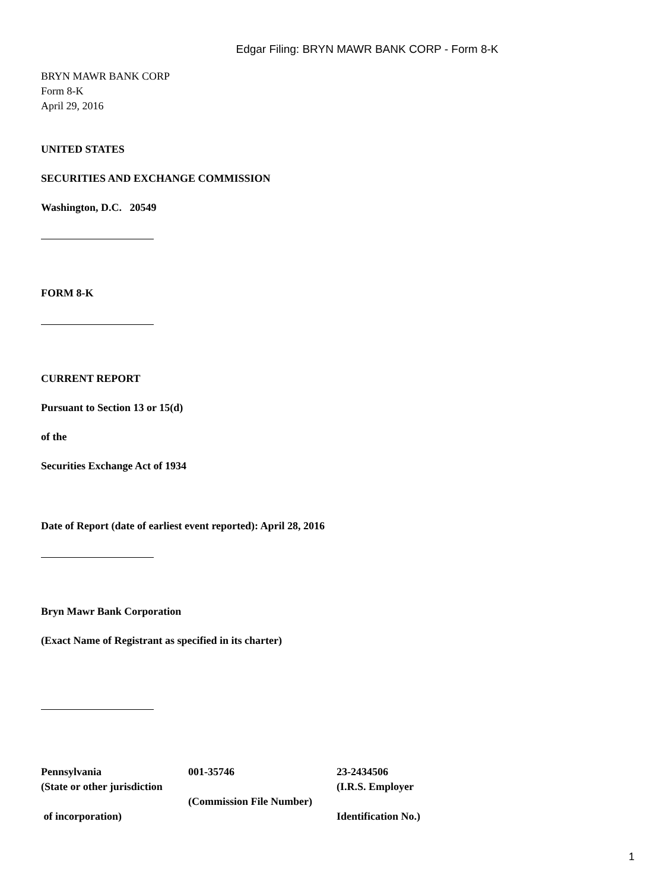Edgar Filing: BRYN MAWR BANK CORP - Form 8-K
BRYN MAWR BANK CORP
Form 8-K
April 29, 2016
UNITED STATES
SECURITIES AND EXCHANGE COMMISSION
Washington, D.C. 20549
FORM 8-K
CURRENT REPORT
Pursuant to Section 13 or 15(d)
of the
Securities Exchange Act of 1934
Date of Report (date of earliest event reported): April 28, 2016
Bryn Mawr Bank Corporation
(Exact Name of Registrant as specified in its charter)
| Pennsylvania | 001-35746 | 23-2434506 |
| (State or other jurisdiction | | (I.R.S. Employer |
| | (Commission File Number) | |
| of incorporation) | | Identification No.) |
1